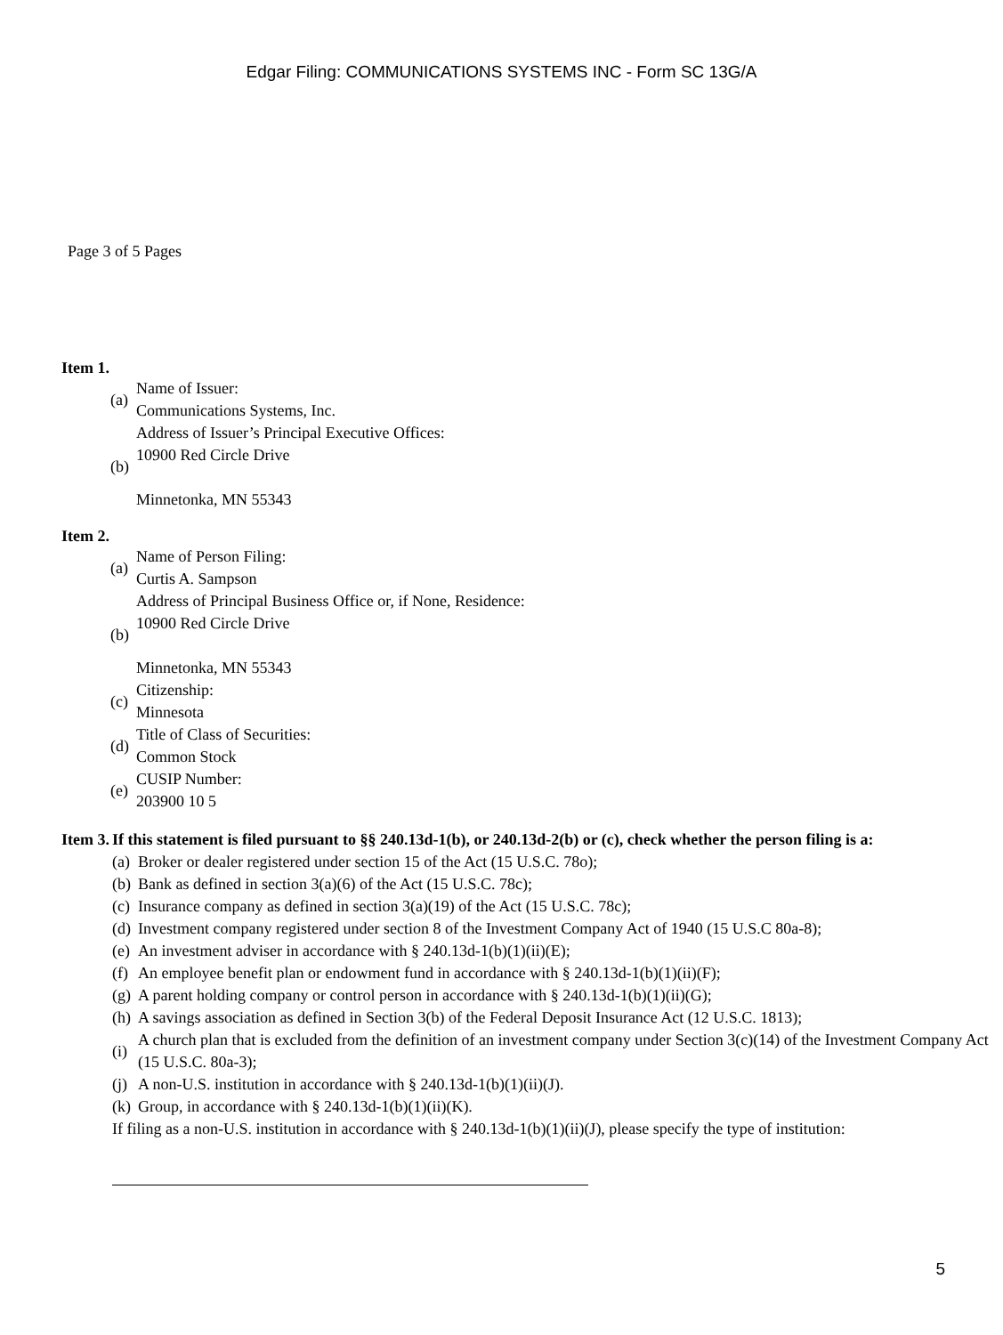Edgar Filing: COMMUNICATIONS SYSTEMS INC - Form SC 13G/A
Page 3 of 5 Pages
Item 1.
| (a) | Name of Issuer: Communications Systems, Inc. |
| (b) | Address of Issuer’s Principal Executive Offices: 10900 Red Circle Drive Minnetonka, MN 55343 |
Item 2.
| (a) | Name of Person Filing: Curtis A. Sampson |
| (b) | Address of Principal Business Office or, if None, Residence: 10900 Red Circle Drive Minnetonka, MN 55343 |
| (c) | Citizenship: Minnesota |
| (d) | Title of Class of Securities: Common Stock |
| (e) | CUSIP Number: 203900 10 5 |
Item 3.
If this statement is filed pursuant to §§ 240.13d-1(b), or 240.13d-2(b) or (c), check whether the person filing is a:
(a) Broker or dealer registered under section 15 of the Act (15 U.S.C. 78o);
(b) Bank as defined in section 3(a)(6) of the Act (15 U.S.C. 78c);
(c) Insurance company as defined in section 3(a)(19) of the Act (15 U.S.C. 78c);
(d) Investment company registered under section 8 of the Investment Company Act of 1940 (15 U.S.C 80a-8);
(e) An investment adviser in accordance with § 240.13d-1(b)(1)(ii)(E);
(f) An employee benefit plan or endowment fund in accordance with § 240.13d-1(b)(1)(ii)(F);
(g) A parent holding company or control person in accordance with § 240.13d-1(b)(1)(ii)(G);
(h) A savings association as defined in Section 3(b) of the Federal Deposit Insurance Act (12 U.S.C. 1813);
(i) A church plan that is excluded from the definition of an investment company under Section 3(c)(14) of the Investment Company Act (15 U.S.C. 80a-3);
(j) A non-U.S. institution in accordance with § 240.13d-1(b)(1)(ii)(J).
(k) Group, in accordance with § 240.13d-1(b)(1)(ii)(K).
If filing as a non-U.S. institution in accordance with § 240.13d-1(b)(1)(ii)(J), please specify the type of institution:
5